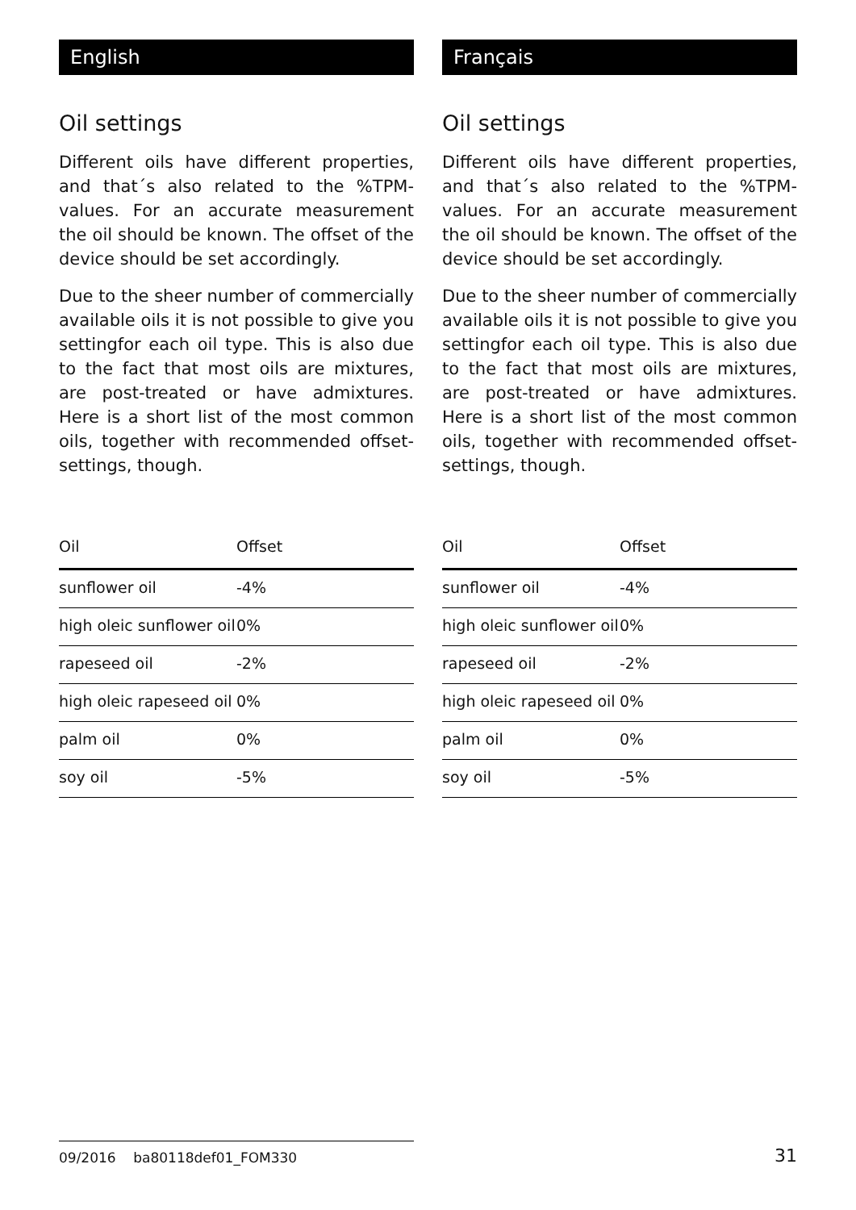English
Oil settings
Different oils have different properties, and that´s also related to the %TPM-values. For an accurate measurement the oil should be known. The offset of the device should be set accordingly.
Due to the sheer number of commercially available oils it is not possible to give you settingfor each oil type. This is also due to the fact that most oils are mixtures, are post-treated or have admixtures. Here is a short list of the most common oils, together with recommended offset-settings, though.
| Oil | Offset |
| --- | --- |
| sunflower oil | -4% |
| high oleic sunflower oil | 0% |
| rapeseed oil | -2% |
| high oleic rapeseed oil | 0% |
| palm oil | 0% |
| soy oil | -5% |
Français
Oil settings
Different oils have different properties, and that´s also related to the %TPM-values. For an accurate measurement the oil should be known. The offset of the device should be set accordingly.
Due to the sheer number of commercially available oils it is not possible to give you settingfor each oil type. This is also due to the fact that most oils are mixtures, are post-treated or have admixtures. Here is a short list of the most common oils, together with recommended offset-settings, though.
| Oil | Offset |
| --- | --- |
| sunflower oil | -4% |
| high oleic sunflower oil | 0% |
| rapeseed oil | -2% |
| high oleic rapeseed oil | 0% |
| palm oil | 0% |
| soy oil | -5% |
09/2016 ba80118def01_FOM330
31